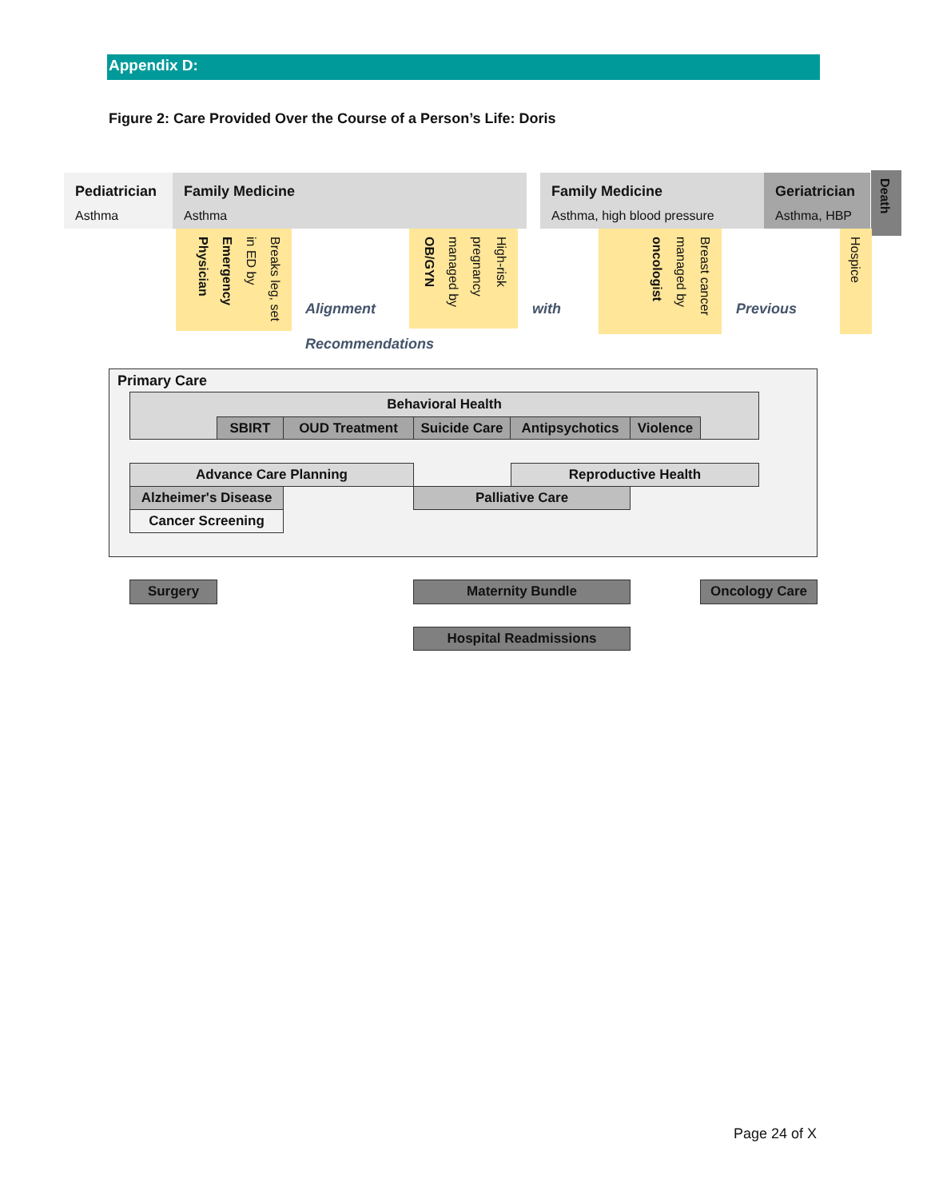Appendix D:
Figure 2: Care Provided Over the Course of a Person’s Life: Doris
Pediatrician
Asthma
Family Medicine
Asthma
Family Medicine
Asthma, high blood pressure
Geriatrician
Asthma, HBP
Death
Breaks leg, set in ED by Emergency Physician
High-risk pregnancy managed by OB/GYN
Breast cancer managed by oncologist
Hospice
Alignment with Previous
Recommendations
Primary Care
Behavioral Health
SBIRT OUD Treatment
Suicide Care
Antipsychotics Violence
Advance Care Planning Reproductive Health
Alzheimer's Disease
Palliative Care
Cancer Screening
Surgery Maternity Bundle Oncology Care
Hospital Readmissions
Page 24 of X